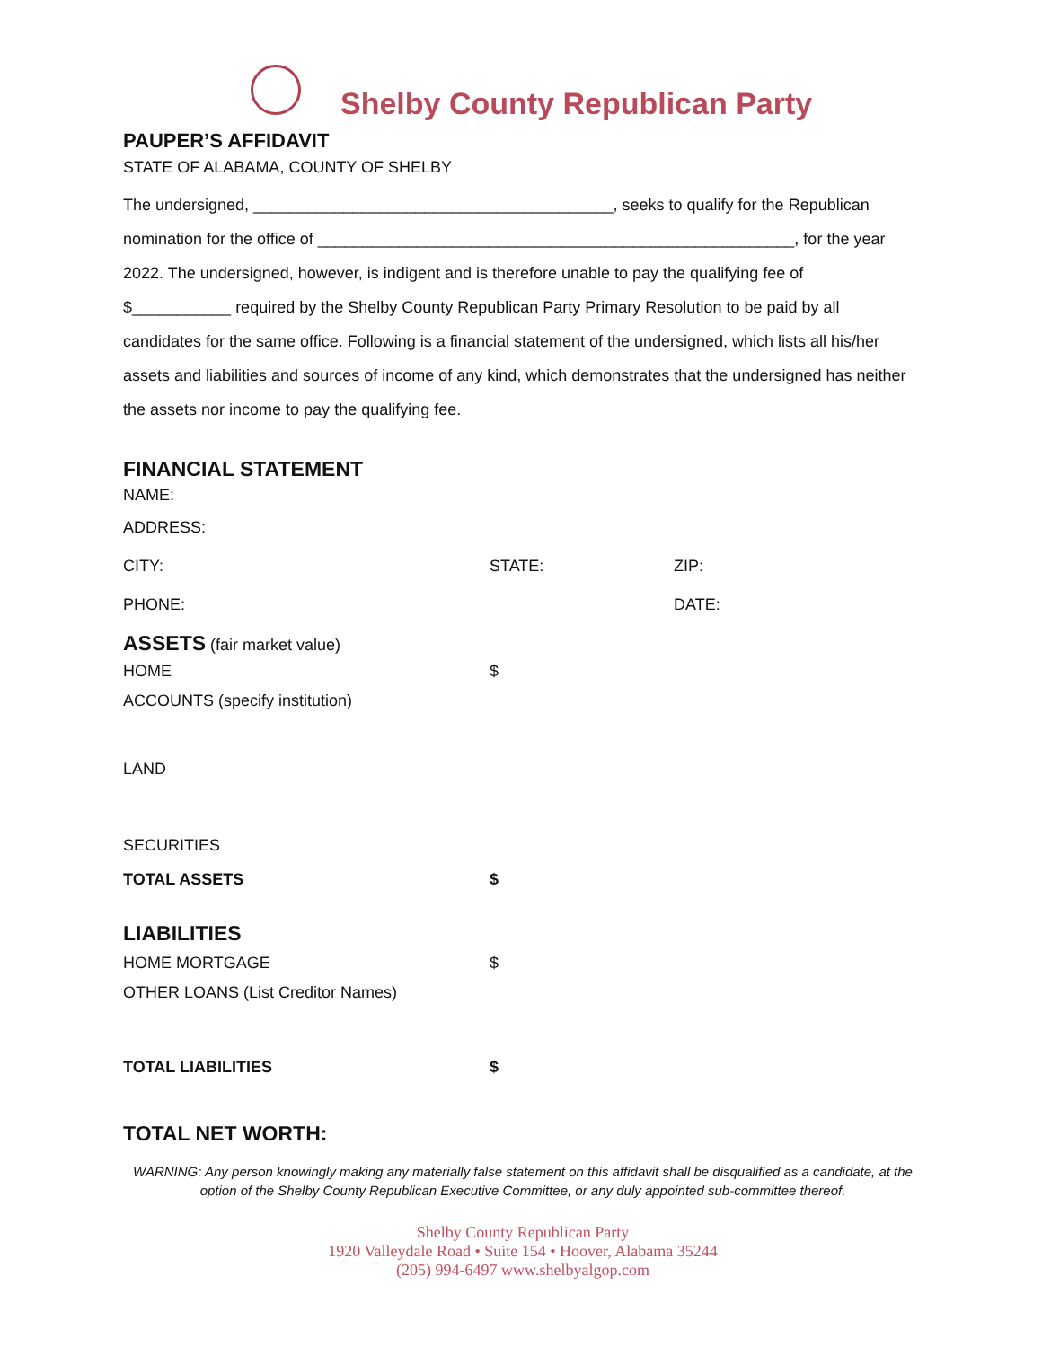Shelby County Republican Party
PAUPER’S AFFIDAVIT
STATE OF ALABAMA, COUNTY OF SHELBY
The undersigned, ________________________________________, seeks to qualify for the Republican nomination for the office of _____________________________________________________, for the year 2022. The undersigned, however, is indigent and is therefore unable to pay the qualifying fee of $___________ required by the Shelby County Republican Party Primary Resolution to be paid by all candidates for the same office. Following is a financial statement of the undersigned, which lists all his/her assets and liabilities and sources of income of any kind, which demonstrates that the undersigned has neither the assets nor income to pay the qualifying fee.
FINANCIAL STATEMENT
NAME:
ADDRESS:
CITY: STATE: ZIP:
PHONE: DATE:
ASSETS (fair market value)
HOME $
ACCOUNTS (specify institution)
LAND
SECURITIES
TOTAL ASSETS $
LIABILITIES
HOME MORTGAGE $
OTHER LOANS (List Creditor Names)
TOTAL LIABILITIES $
TOTAL NET WORTH:
WARNING: Any person knowingly making any materially false statement on this affidavit shall be disqualified as a candidate, at the option of the Shelby County Republican Executive Committee, or any duly appointed sub-committee thereof.
Shelby County Republican Party
1920 Valleydale Road • Suite 154 • Hoover, Alabama 35244
(205) 994-6497 www.shelbyalgop.com